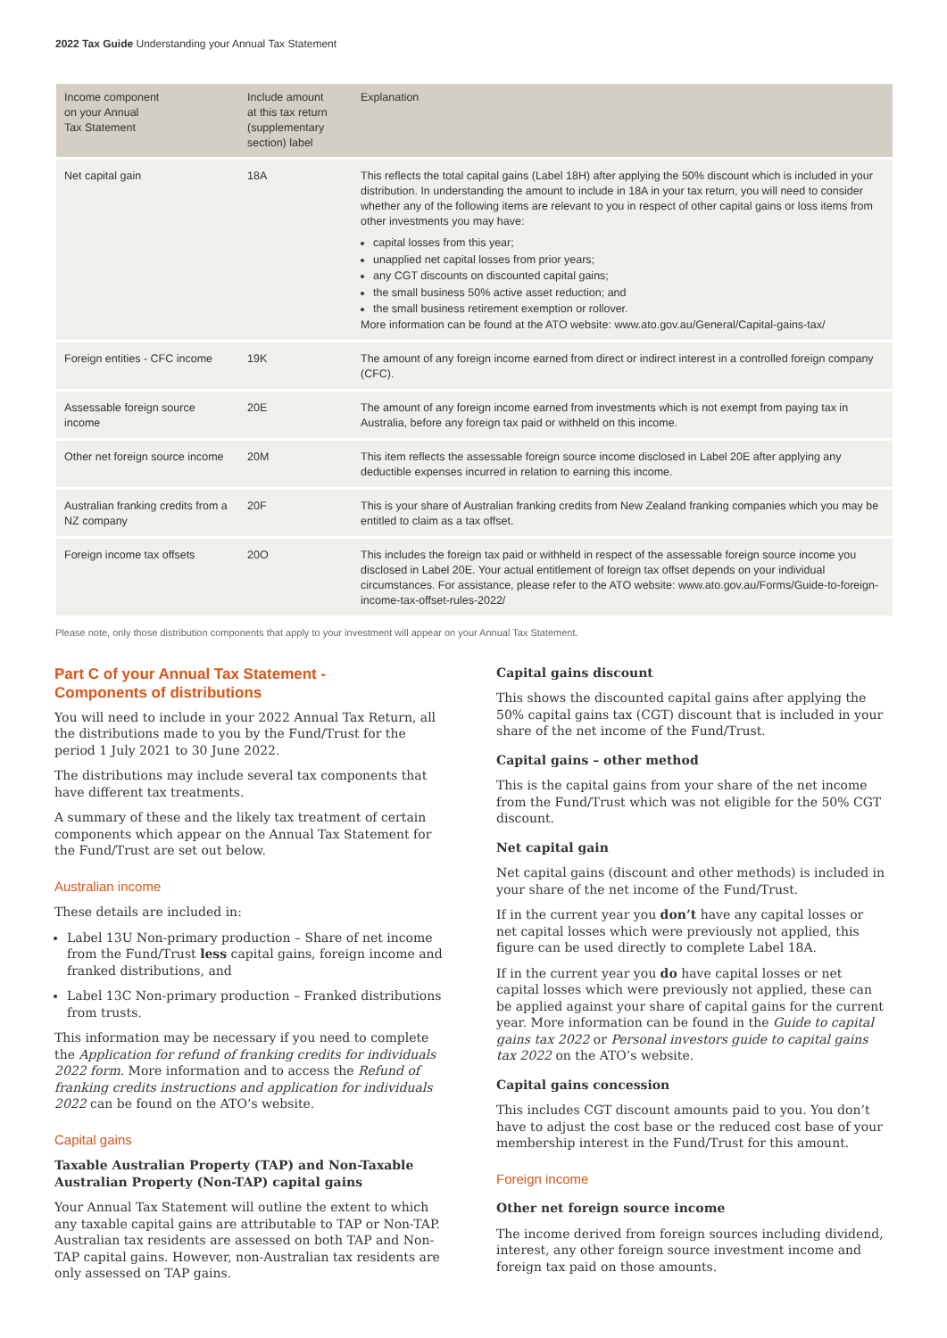2022 Tax Guide Understanding your Annual Tax Statement
| Income component on your Annual Tax Statement | Include amount at this tax return (supplementary section) label | Explanation |
| --- | --- | --- |
| Net capital gain | 18A | This reflects the total capital gains (Label 18H) after applying the 50% discount which is included in your distribution. In understanding the amount to include in 18A in your tax return, you will need to consider whether any of the following items are relevant to you in respect of other capital gains or loss items from other investments you may have: capital losses from this year; unapplied net capital losses from prior years; any CGT discounts on discounted capital gains; the small business 50% active asset reduction; and the small business retirement exemption or rollover. More information can be found at the ATO website: www.ato.gov.au/General/Capital-gains-tax/ |
| Foreign entities - CFC income | 19K | The amount of any foreign income earned from direct or indirect interest in a controlled foreign company (CFC). |
| Assessable foreign source income | 20E | The amount of any foreign income earned from investments which is not exempt from paying tax in Australia, before any foreign tax paid or withheld on this income. |
| Other net foreign source income | 20M | This item reflects the assessable foreign source income disclosed in Label 20E after applying any deductible expenses incurred in relation to earning this income. |
| Australian franking credits from a NZ company | 20F | This is your share of Australian franking credits from New Zealand franking companies which you may be entitled to claim as a tax offset. |
| Foreign income tax offsets | 20O | This includes the foreign tax paid or withheld in respect of the assessable foreign source income you disclosed in Label 20E. Your actual entitlement of foreign tax offset depends on your individual circumstances. For assistance, please refer to the ATO website: www.ato.gov.au/Forms/Guide-to-foreign-income-tax-offset-rules-2022/ |
Please note, only those distribution components that apply to your investment will appear on your Annual Tax Statement.
Part C of your Annual Tax Statement -
Components of distributions
You will need to include in your 2022 Annual Tax Return, all the distributions made to you by the Fund/Trust for the period 1 July 2021 to 30 June 2022.
The distributions may include several tax components that have different tax treatments.
A summary of these and the likely tax treatment of certain components which appear on the Annual Tax Statement for the Fund/Trust are set out below.
Australian income
These details are included in:
Label 13U Non-primary production – Share of net income from the Fund/Trust less capital gains, foreign income and franked distributions, and
Label 13C Non-primary production – Franked distributions from trusts.
This information may be necessary if you need to complete the Application for refund of franking credits for individuals 2022 form. More information and to access the Refund of franking credits instructions and application for individuals 2022 can be found on the ATO’s website.
Capital gains
Taxable Australian Property (TAP) and Non-Taxable Australian Property (Non-TAP) capital gains
Your Annual Tax Statement will outline the extent to which any taxable capital gains are attributable to TAP or Non-TAP. Australian tax residents are assessed on both TAP and Non-TAP capital gains. However, non-Australian tax residents are only assessed on TAP gains.
Capital gains discount
This shows the discounted capital gains after applying the 50% capital gains tax (CGT) discount that is included in your share of the net income of the Fund/Trust.
Capital gains – other method
This is the capital gains from your share of the net income from the Fund/Trust which was not eligible for the 50% CGT discount.
Net capital gain
Net capital gains (discount and other methods) is included in your share of the net income of the Fund/Trust.
If in the current year you don’t have any capital losses or net capital losses which were previously not applied, this figure can be used directly to complete Label 18A.
If in the current year you do have capital losses or net capital losses which were previously not applied, these can be applied against your share of capital gains for the current year. More information can be found in the Guide to capital gains tax 2022 or Personal investors guide to capital gains tax 2022 on the ATO’s website.
Capital gains concession
This includes CGT discount amounts paid to you. You don’t have to adjust the cost base or the reduced cost base of your membership interest in the Fund/Trust for this amount.
Foreign income
Other net foreign source income
The income derived from foreign sources including dividend, interest, any other foreign source investment income and foreign tax paid on those amounts.